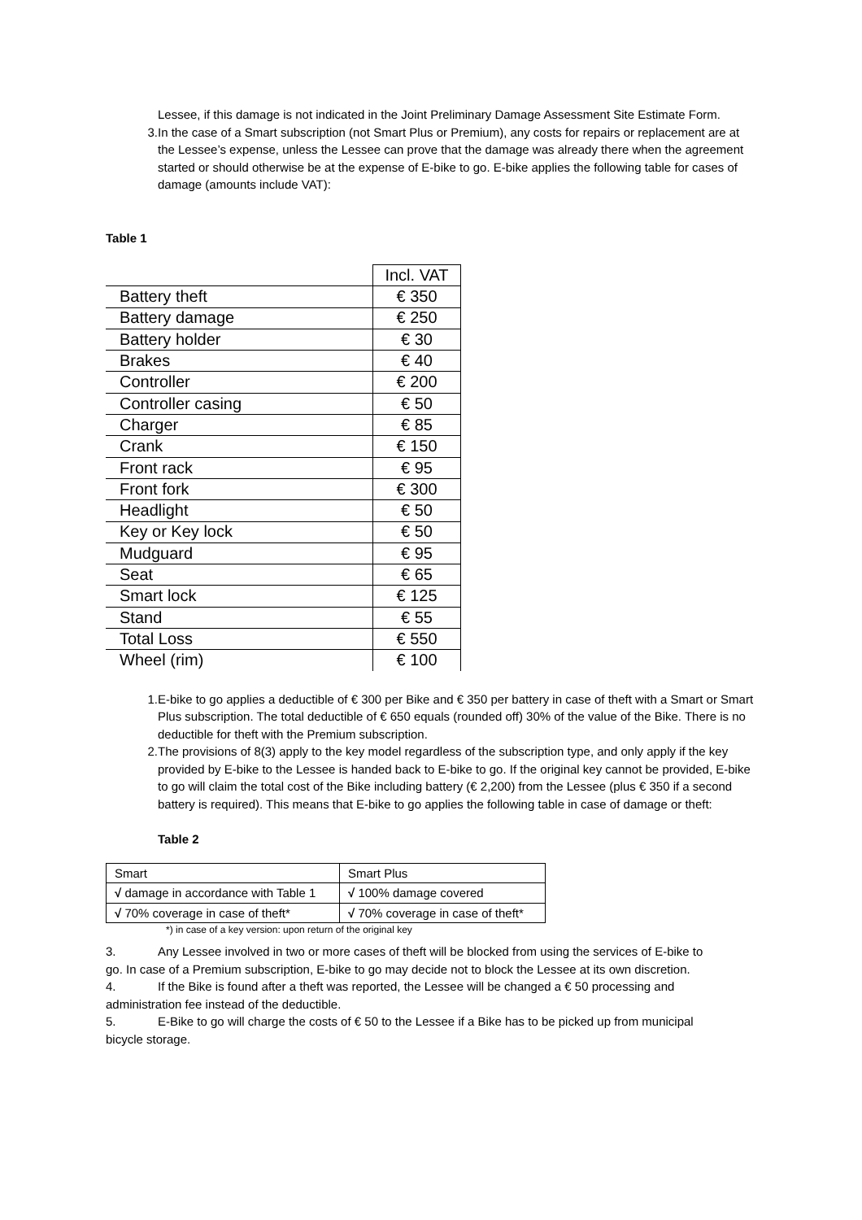Lessee, if this damage is not indicated in the Joint Preliminary Damage Assessment Site Estimate Form.
3. In the case of a Smart subscription (not Smart Plus or Premium), any costs for repairs or replacement are at the Lessee’s expense, unless the Lessee can prove that the damage was already there when the agreement started or should otherwise be at the expense of E-bike to go. E-bike applies the following table for cases of damage (amounts include VAT):
Table 1
| | Incl. VAT |
| Battery theft | € 350 |
| Battery damage | € 250 |
| Battery holder | € 30 |
| Brakes | € 40 |
| Controller | € 200 |
| Controller casing | € 50 |
| Charger | € 85 |
| Crank | € 150 |
| Front rack | € 95 |
| Front fork | € 300 |
| Headlight | € 50 |
| Key or Key lock | € 50 |
| Mudguard | € 95 |
| Seat | € 65 |
| Smart lock | € 125 |
| Stand | € 55 |
| Total Loss | € 550 |
| Wheel (rim) | € 100 |
1. E-bike to go applies a deductible of € 300 per Bike and € 350 per battery in case of theft with a Smart or Smart Plus subscription. The total deductible of € 650 equals (rounded off) 30% of the value of the Bike. There is no deductible for theft with the Premium subscription.
2. The provisions of 8(3) apply to the key model regardless of the subscription type, and only apply if the key provided by E-bike to the Lessee is handed back to E-bike to go. If the original key cannot be provided, E-bike to go will claim the total cost of the Bike including battery (€ 2,200) from the Lessee (plus € 350 if a second battery is required). This means that E-bike to go applies the following table in case of damage or theft:
Table 2
| Smart | Smart Plus |
| √ damage in accordance with Table 1 | √ 100% damage covered |
| √ 70% coverage in case of theft* | √ 70% coverage in case of theft* |
*) in case of a key version: upon return of the original key
3. Any Lessee involved in two or more cases of theft will be blocked from using the services of E-bike to
go. In case of a Premium subscription, E-bike to go may decide not to block the Lessee at its own discretion.
4. If the Bike is found after a theft was reported, the Lessee will be changed a € 50 processing and
administration fee instead of the deductible.
5. E-Bike to go will charge the costs of € 50 to the Lessee if a Bike has to be picked up from municipal
bicycle storage.